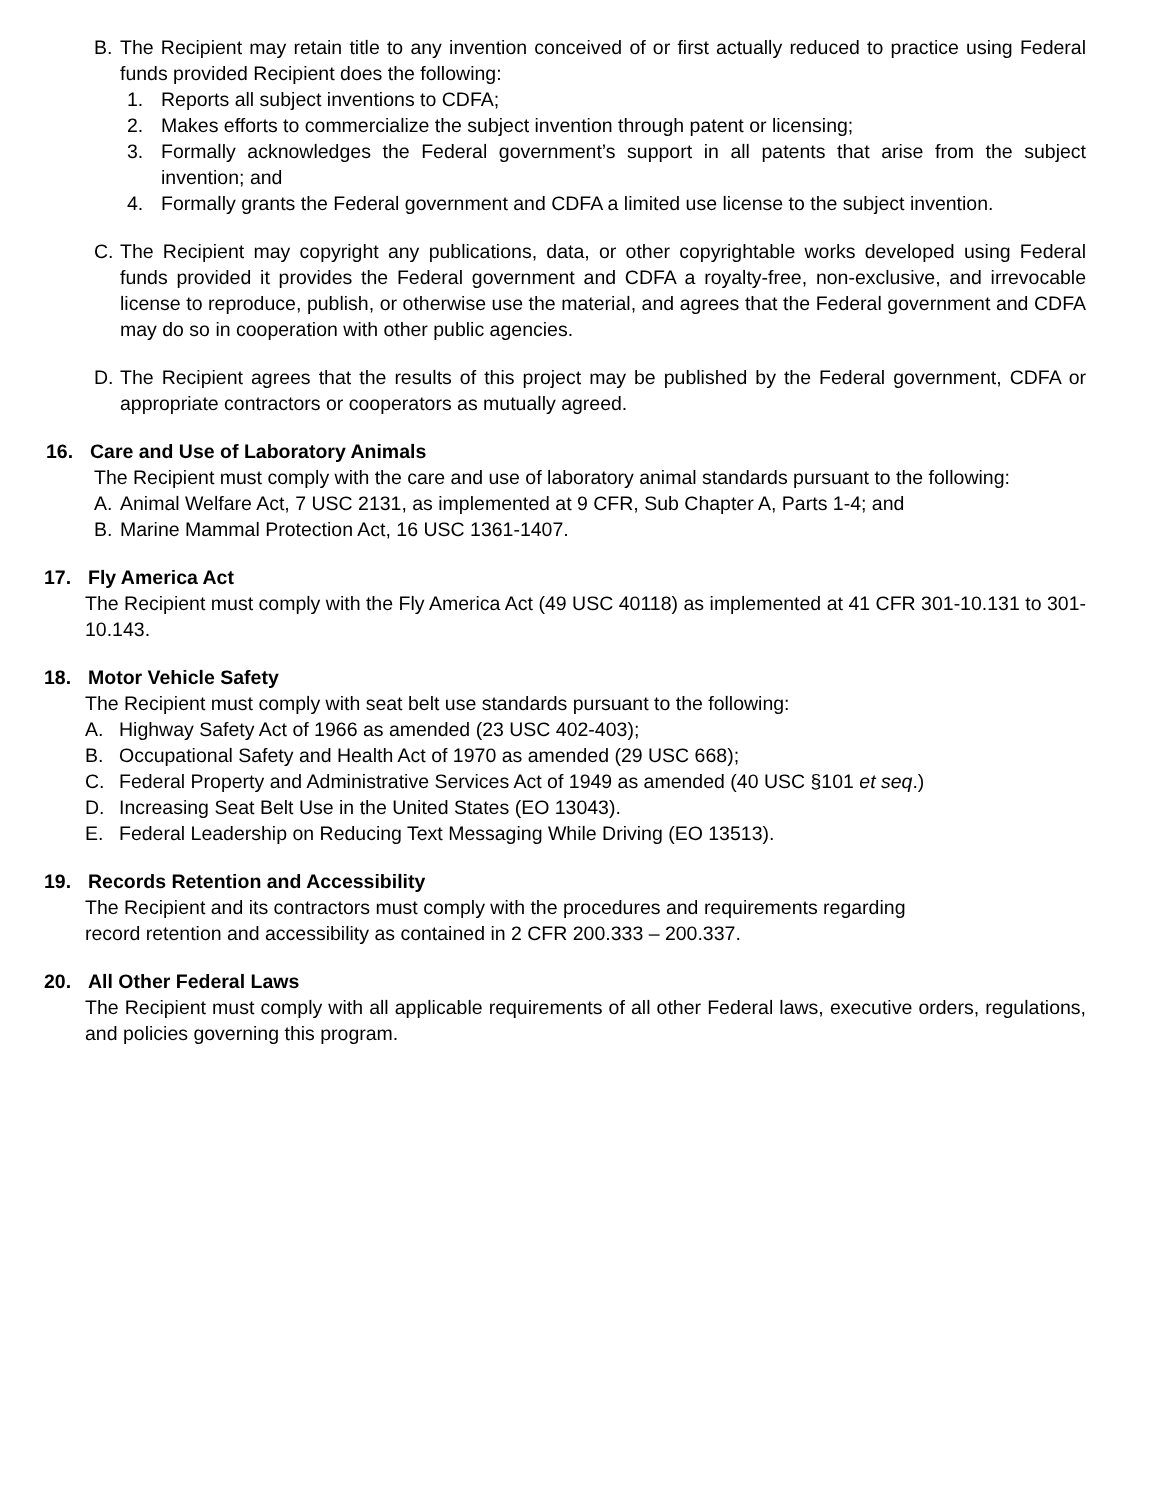B. The Recipient may retain title to any invention conceived of or first actually reduced to practice using Federal funds provided Recipient does the following:
1. Reports all subject inventions to CDFA;
2. Makes efforts to commercialize the subject invention through patent or licensing;
3. Formally acknowledges the Federal government’s support in all patents that arise from the subject invention; and
4. Formally grants the Federal government and CDFA a limited use license to the subject invention.
C. The Recipient may copyright any publications, data, or other copyrightable works developed using Federal funds provided it provides the Federal government and CDFA a royalty-free, non-exclusive, and irrevocable license to reproduce, publish, or otherwise use the material, and agrees that the Federal government and CDFA may do so in cooperation with other public agencies.
D. The Recipient agrees that the results of this project may be published by the Federal government, CDFA or appropriate contractors or cooperators as mutually agreed.
16. Care and Use of Laboratory Animals
The Recipient must comply with the care and use of laboratory animal standards pursuant to the following:
A. Animal Welfare Act, 7 USC 2131, as implemented at 9 CFR, Sub Chapter A, Parts 1-4; and
B. Marine Mammal Protection Act, 16 USC 1361-1407.
17. Fly America Act
The Recipient must comply with the Fly America Act (49 USC 40118) as implemented at 41 CFR 301-10.131 to 301-10.143.
18. Motor Vehicle Safety
The Recipient must comply with seat belt use standards pursuant to the following:
A. Highway Safety Act of 1966 as amended (23 USC 402-403);
B. Occupational Safety and Health Act of 1970 as amended (29 USC 668);
C. Federal Property and Administrative Services Act of 1949 as amended (40 USC §101 et seq.)
D. Increasing Seat Belt Use in the United States (EO 13043).
E. Federal Leadership on Reducing Text Messaging While Driving (EO 13513).
19. Records Retention and Accessibility
The Recipient and its contractors must comply with the procedures and requirements regarding
record retention and accessibility as contained in 2 CFR 200.333 – 200.337.
20. All Other Federal Laws
The Recipient must comply with all applicable requirements of all other Federal laws, executive orders, regulations, and policies governing this program.